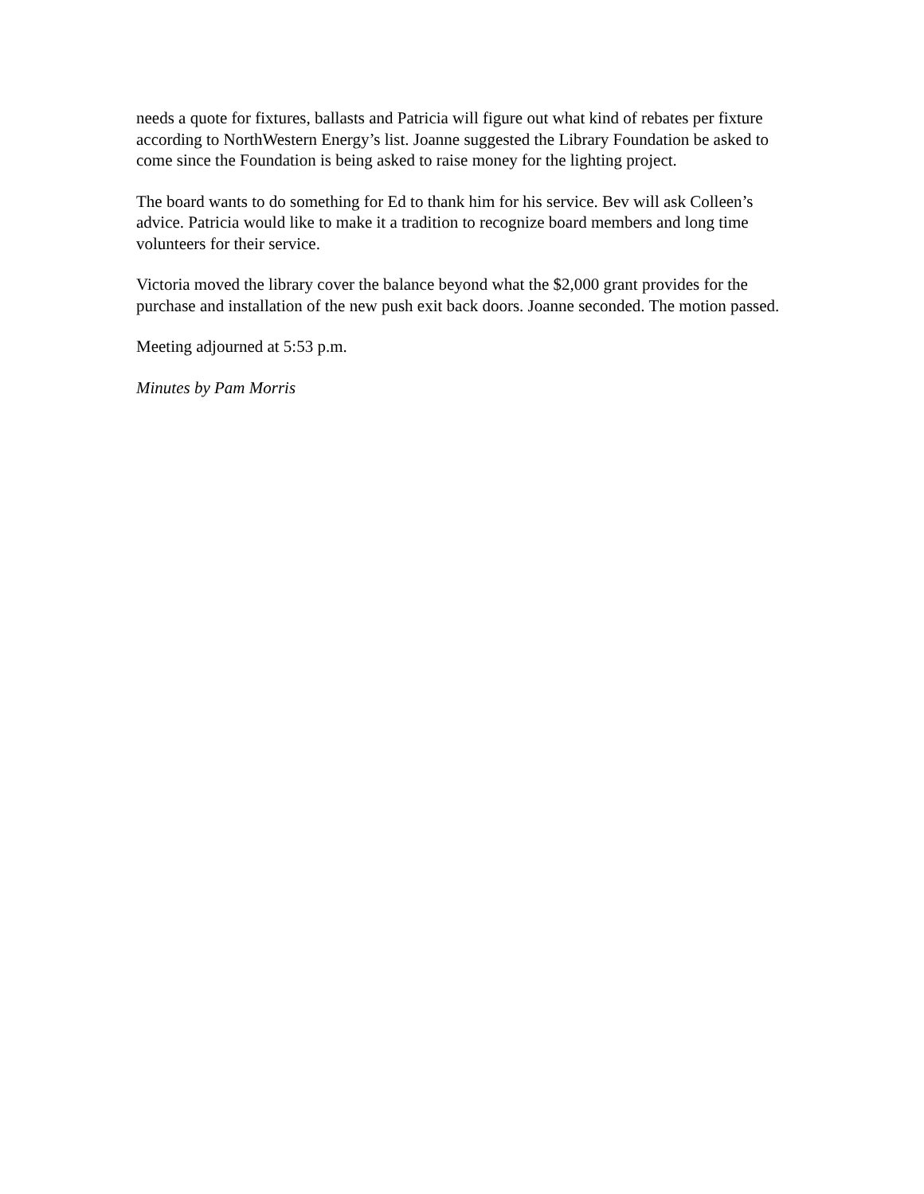needs a quote for fixtures, ballasts and Patricia will figure out what kind of rebates per fixture according to NorthWestern Energy’s list. Joanne suggested the Library Foundation be asked to come since the Foundation is being asked to raise money for the lighting project.
The board wants to do something for Ed to thank him for his service. Bev will ask Colleen’s advice. Patricia would like to make it a tradition to recognize board members and long time volunteers for their service.
Victoria moved the library cover the balance beyond what the $2,000 grant provides for the purchase and installation of the new push exit back doors. Joanne seconded. The motion passed.
Meeting adjourned at 5:53 p.m.
Minutes by Pam Morris